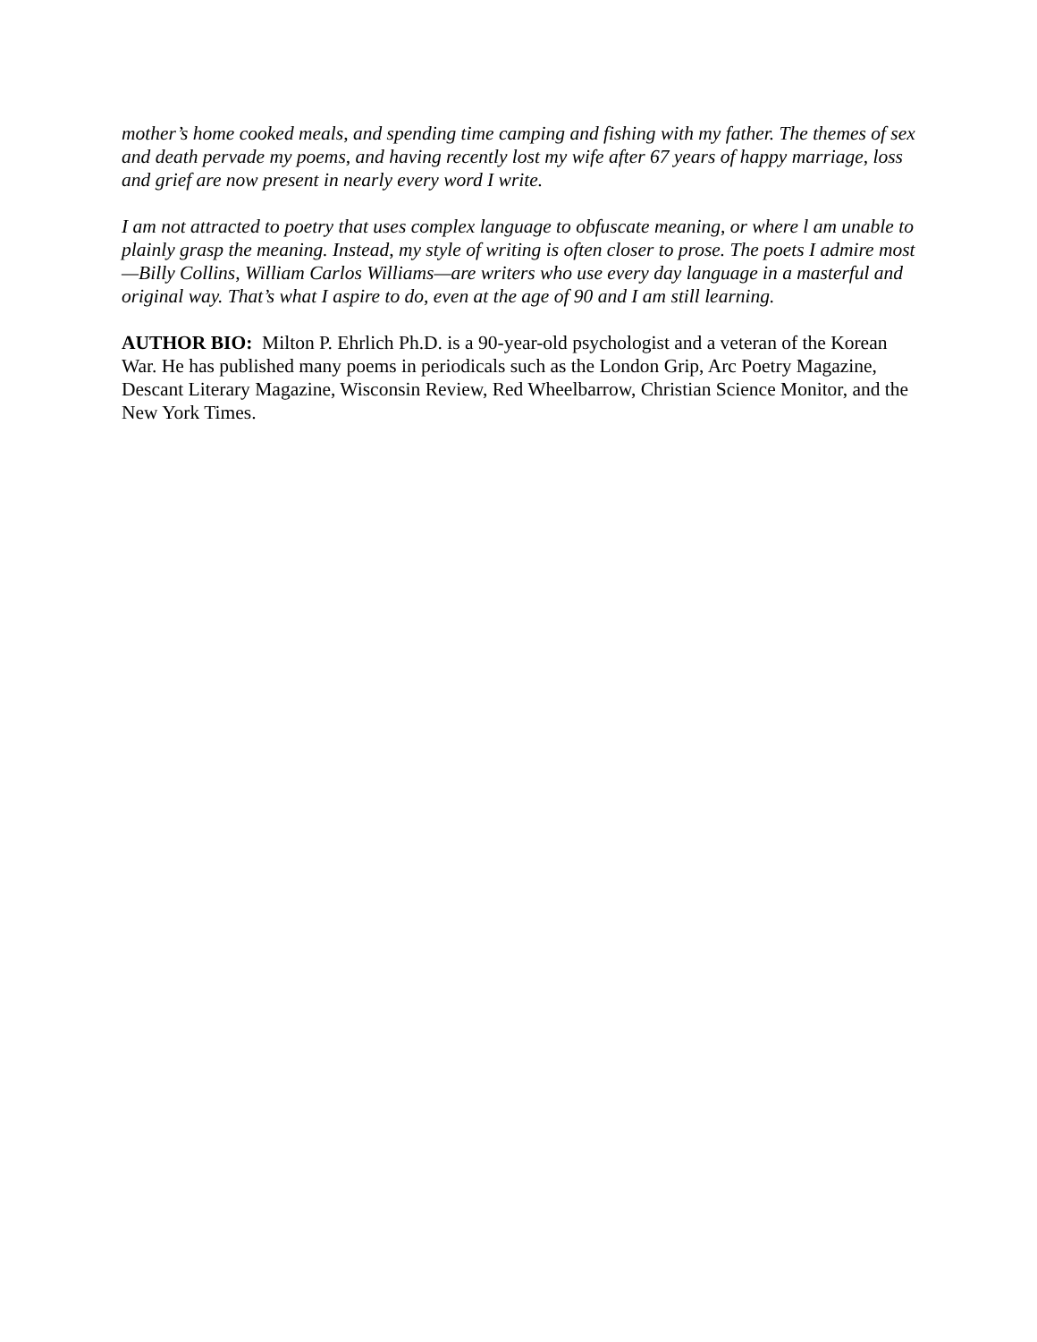mother’s home cooked meals, and spending time camping and fishing with my father. The themes of sex and death pervade my poems, and having recently lost my wife after 67 years of happy marriage, loss and grief are now present in nearly every word I write.
I am not attracted to poetry that uses complex language to obfuscate meaning, or where l am unable to plainly grasp the meaning. Instead, my style of writing is often closer to prose. The poets I admire most—Billy Collins, William Carlos Williams—are writers who use every day language in a masterful and original way. That’s what I aspire to do, even at the age of 90 and I am still learning.
AUTHOR BIO: Milton P. Ehrlich Ph.D. is a 90-year-old psychologist and a veteran of the Korean War. He has published many poems in periodicals such as the London Grip, Arc Poetry Magazine, Descant Literary Magazine, Wisconsin Review, Red Wheelbarrow, Christian Science Monitor, and the New York Times.